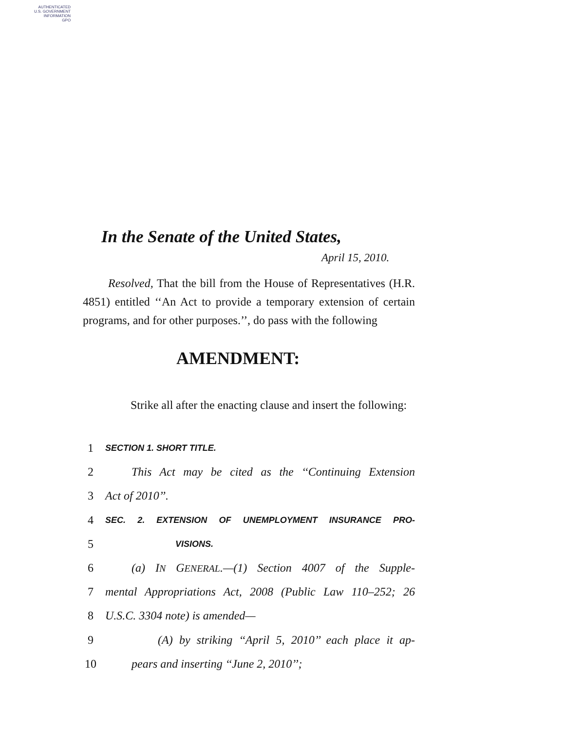AUTHENTICATED
U.S. GOVERNMENT
INFORMATION
GPO
In the Senate of the United States,
April 15, 2010.
Resolved, That the bill from the House of Representatives (H.R. 4851) entitled ‘‘An Act to provide a temporary extension of certain programs, and for other purposes.’’, do pass with the following
AMENDMENT:
Strike all after the enacting clause and insert the following:
1 SECTION 1. SHORT TITLE.
2 This Act may be cited as the ‘‘Continuing Extension
3 Act of 2010’’.
4 SEC. 2. EXTENSION OF UNEMPLOYMENT INSURANCE PRO-
5 VISIONS.
6 (a) IN GENERAL.—(1) Section 4007 of the Supple-
7 mental Appropriations Act, 2008 (Public Law 110–252; 26
8 U.S.C. 3304 note) is amended—
9 (A) by striking ‘‘April 5, 2010’’ each place it ap-
10 pears and inserting ‘‘June 2, 2010’’;